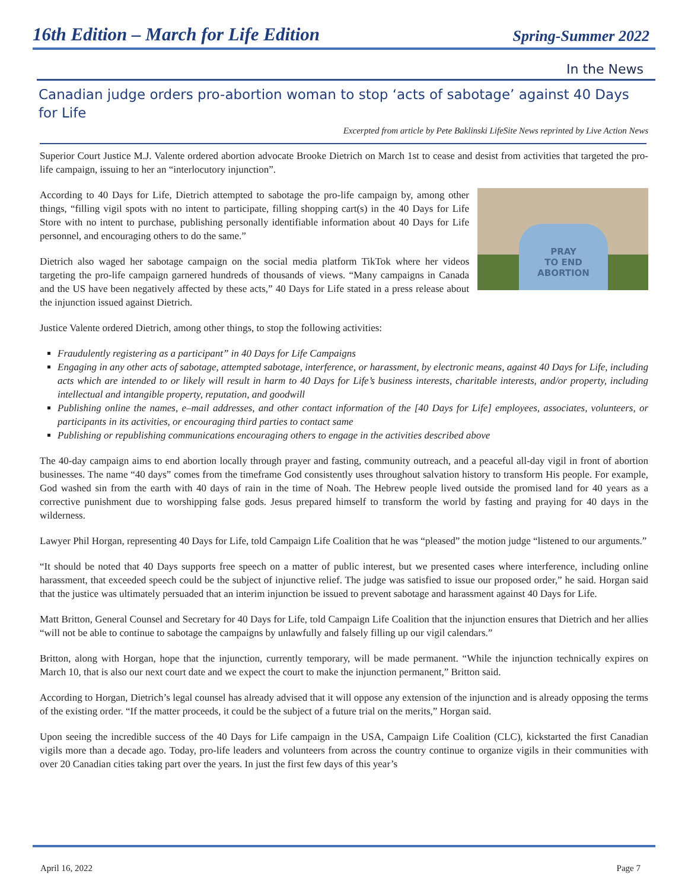16th Edition – March for Life Edition Spring-Summer 2022
In the News
Canadian judge orders pro-abortion woman to stop ‘acts of sabotage’ against 40 Days for Life
Excerpted from article by Pete Baklinski LifeSite News reprinted by Live Action News
Superior Court Justice M.J. Valente ordered abortion advocate Brooke Dietrich on March 1st to cease and desist from activities that targeted the pro-life campaign, issuing to her an “interlocutory injunction”.
PRAY
TO END
ABORTION
According to 40 Days for Life, Dietrich attempted to sabotage the pro-life campaign by, among other things, “filling vigil spots with no intent to participate, filling shopping cart(s) in the 40 Days for Life Store with no intent to purchase, publishing personally identifiable information about 40 Days for Life personnel, and encouraging others to do the same.”
Dietrich also waged her sabotage campaign on the social media platform TikTok where her videos targeting the pro-life campaign garnered hundreds of thousands of views. “Many campaigns in Canada and the US have been negatively affected by these acts,” 40 Days for Life stated in a press release about the injunction issued against Dietrich.
Justice Valente ordered Dietrich, among other things, to stop the following activities:
Fraudulently registering as a participant” in 40 Days for Life Campaigns
Engaging in any other acts of sabotage, attempted sabotage, interference, or harassment, by electronic means, against 40 Days for Life, including acts which are intended to or likely will result in harm to 40 Days for Life’s business interests, charitable interests, and/or property, including intellectual and intangible property, reputation, and goodwill
Publishing online the names, e–mail addresses, and other contact information of the [40 Days for Life] employees, associates, volunteers, or participants in its activities, or encouraging third parties to contact same
Publishing or republishing communications encouraging others to engage in the activities described above
The 40-day campaign aims to end abortion locally through prayer and fasting, community outreach, and a peaceful all-day vigil in front of abortion businesses. The name “40 days” comes from the timeframe God consistently uses throughout salvation history to transform His people. For example, God washed sin from the earth with 40 days of rain in the time of Noah. The Hebrew people lived outside the promised land for 40 years as a corrective punishment due to worshipping false gods. Jesus prepared himself to transform the world by fasting and praying for 40 days in the wilderness.
Lawyer Phil Horgan, representing 40 Days for Life, told Campaign Life Coalition that he was “pleased” the motion judge “listened to our arguments.”
“It should be noted that 40 Days supports free speech on a matter of public interest, but we presented cases where interference, including online harassment, that exceeded speech could be the subject of injunctive relief. The judge was satisfied to issue our proposed order,” he said. Horgan said that the justice was ultimately persuaded that an interim injunction be issued to prevent sabotage and harassment against 40 Days for Life.
Matt Britton, General Counsel and Secretary for 40 Days for Life, told Campaign Life Coalition that the injunction ensures that Dietrich and her allies “will not be able to continue to sabotage the campaigns by unlawfully and falsely filling up our vigil calendars.”
Britton, along with Horgan, hope that the injunction, currently temporary, will be made permanent. “While the injunction technically expires on March 10, that is also our next court date and we expect the court to make the injunction permanent,” Britton said.
According to Horgan, Dietrich’s legal counsel has already advised that it will oppose any extension of the injunction and is already opposing the terms of the existing order. “If the matter proceeds, it could be the subject of a future trial on the merits,” Horgan said.
Upon seeing the incredible success of the 40 Days for Life campaign in the USA, Campaign Life Coalition (CLC), kickstarted the first Canadian vigils more than a decade ago. Today, pro-life leaders and volunteers from across the country continue to organize vigils in their communities with over 20 Canadian cities taking part over the years. In just the first few days of this year’s
April 16, 2022 Page 7